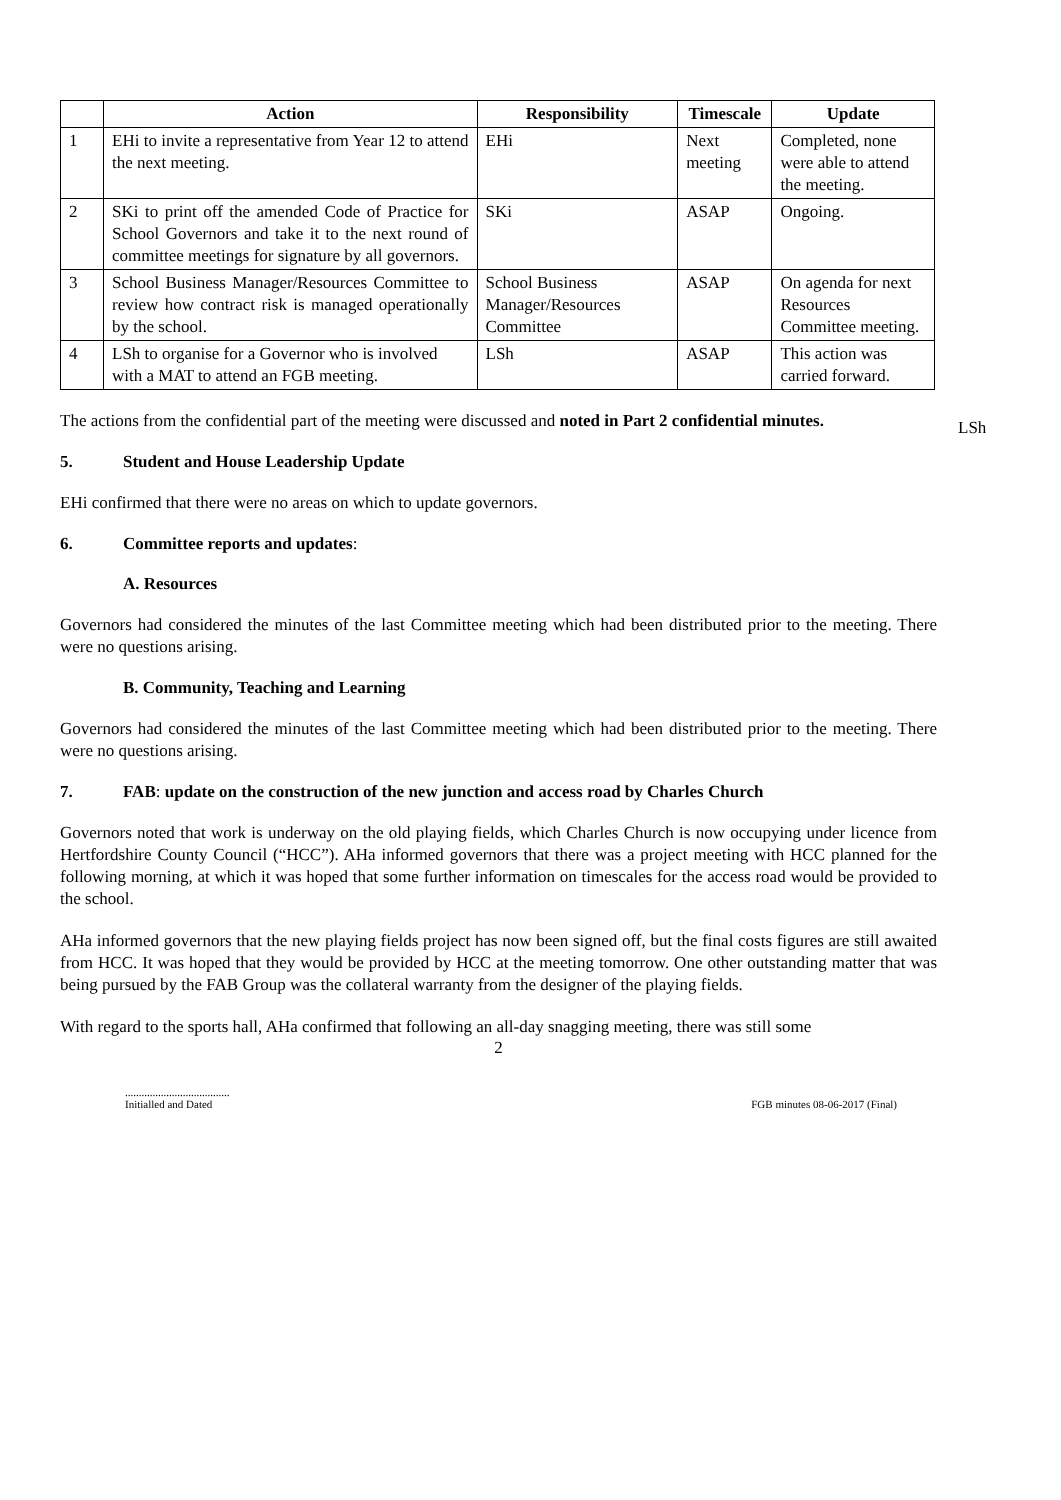| | Action | Responsibility | Timescale | Update |
| --- | --- | --- | --- | --- |
| 1 | EHi to invite a representative from Year 12 to attend the next meeting. | EHi | Next meeting | Completed, none were able to attend the meeting. |
| 2 | SKi to print off the amended Code of Practice for School Governors and take it to the next round of committee meetings for signature by all governors. | SKi | ASAP | Ongoing. |
| 3 | School Business Manager/Resources Committee to review how contract risk is managed operationally by the school. | School Business Manager/Resources Committee | ASAP | On agenda for next Resources Committee meeting. |
| 4 | LSh to organise for a Governor who is involved with a MAT to attend an FGB meeting. | LSh | ASAP | This action was carried forward. |
The actions from the confidential part of the meeting were discussed and noted in Part 2 confidential minutes.
5. Student and House Leadership Update
EHi confirmed that there were no areas on which to update governors.
6. Committee reports and updates:
A. Resources
Governors had considered the minutes of the last Committee meeting which had been distributed prior to the meeting. There were no questions arising.
B. Community, Teaching and Learning
Governors had considered the minutes of the last Committee meeting which had been distributed prior to the meeting. There were no questions arising.
7. FAB: update on the construction of the new junction and access road by Charles Church
Governors noted that work is underway on the old playing fields, which Charles Church is now occupying under licence from Hertfordshire County Council (“HCC”). AHa informed governors that there was a project meeting with HCC planned for the following morning, at which it was hoped that some further information on timescales for the access road would be provided to the school.
AHa informed governors that the new playing fields project has now been signed off, but the final costs figures are still awaited from HCC. It was hoped that they would be provided by HCC at the meeting tomorrow. One other outstanding matter that was being pursued by the FAB Group was the collateral warranty from the designer of the playing fields.
With regard to the sports hall, AHa confirmed that following an all-day snagging meeting, there was still some
2
......................................
Initialled and Dated
FGB minutes 08-06-2017 (Final)
LSh